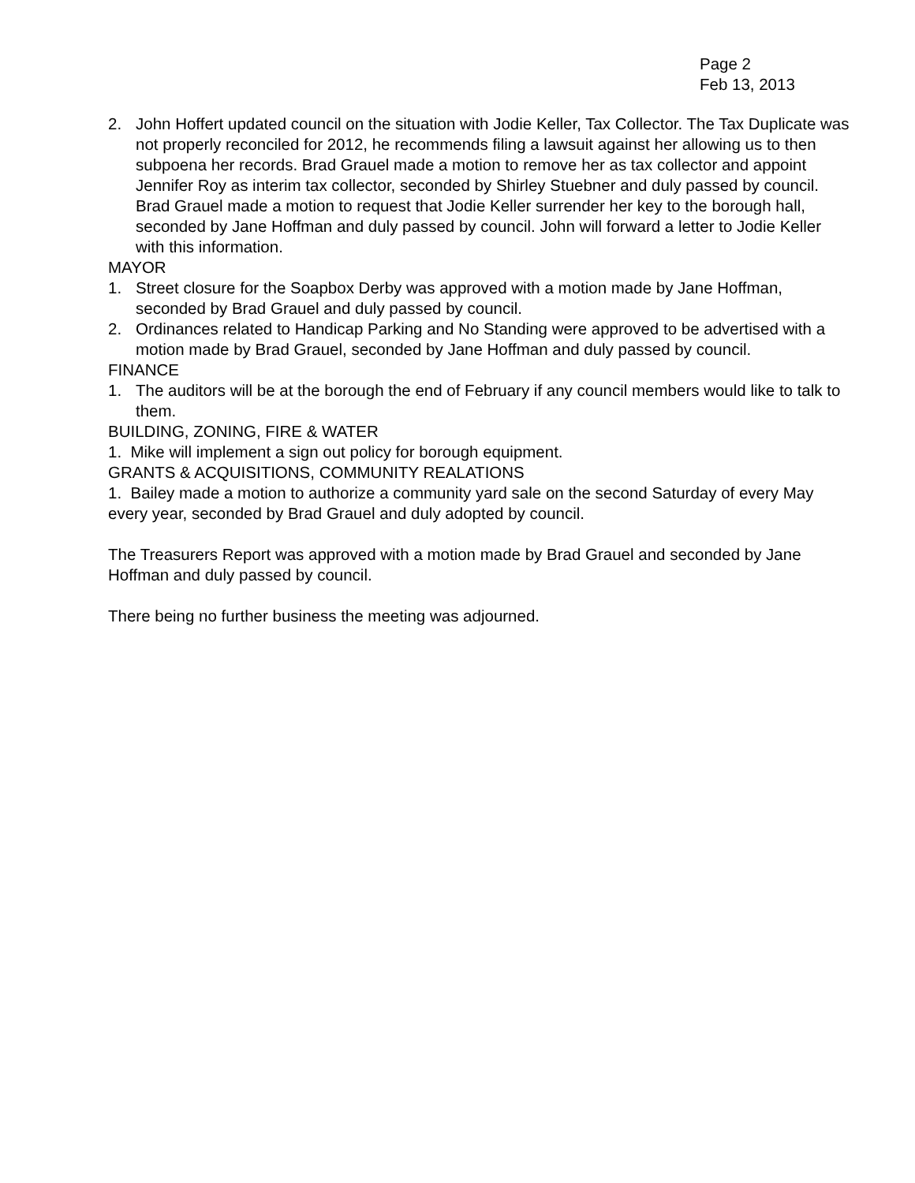Page 2
Feb 13, 2013
2. John Hoffert updated council on the situation with Jodie Keller, Tax Collector. The Tax Duplicate was not properly reconciled for 2012, he recommends filing a lawsuit against her allowing us to then subpoena her records. Brad Grauel made a motion to remove her as tax collector and appoint Jennifer Roy as interim tax collector, seconded by Shirley Stuebner and duly passed by council. Brad Grauel made a motion to request that Jodie Keller surrender her key to the borough hall, seconded by Jane Hoffman and duly passed by council. John will forward a letter to Jodie Keller with this information.
MAYOR
1. Street closure for the Soapbox Derby was approved with a motion made by Jane Hoffman, seconded by Brad Grauel and duly passed by council.
2. Ordinances related to Handicap Parking and No Standing were approved to be advertised with a motion made by Brad Grauel, seconded by Jane Hoffman and duly passed by council.
FINANCE
1. The auditors will be at the borough the end of February if any council members would like to talk to them.
BUILDING, ZONING, FIRE & WATER
1. Mike will implement a sign out policy for borough equipment.
GRANTS & ACQUISITIONS, COMMUNITY REALATIONS
1. Bailey made a motion to authorize a community yard sale on the second Saturday of every May every year, seconded by Brad Grauel and duly adopted by council.
The Treasurers Report was approved with a motion made by Brad Grauel and seconded by Jane Hoffman and duly passed by council.
There being no further business the meeting was adjourned.